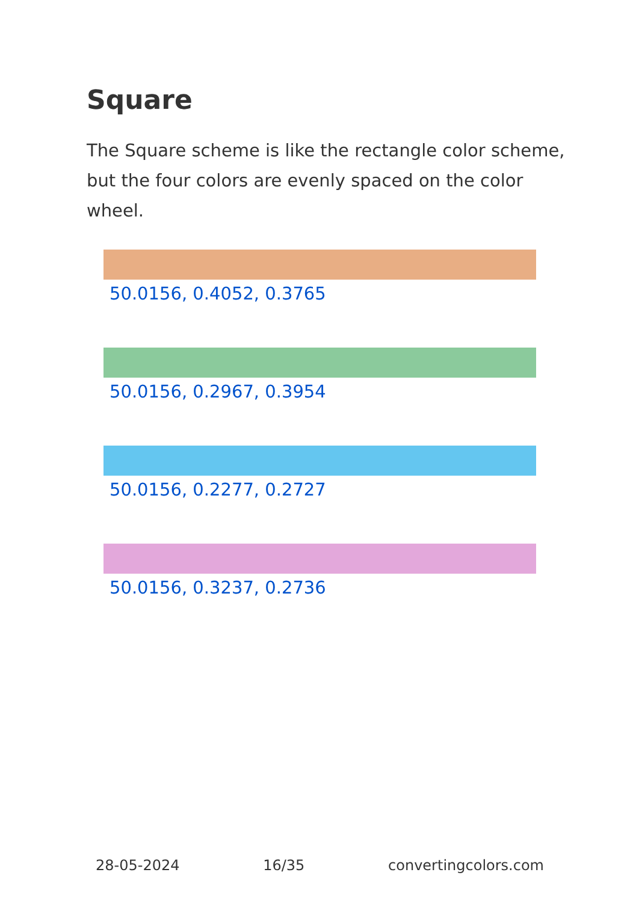Square
The Square scheme is like the rectangle color scheme, but the four colors are evenly spaced on the color wheel.
50.0156, 0.4052, 0.3765
50.0156, 0.2967, 0.3954
50.0156, 0.2277, 0.2727
50.0156, 0.3237, 0.2736
28-05-2024 16/35 convertingcolors.com